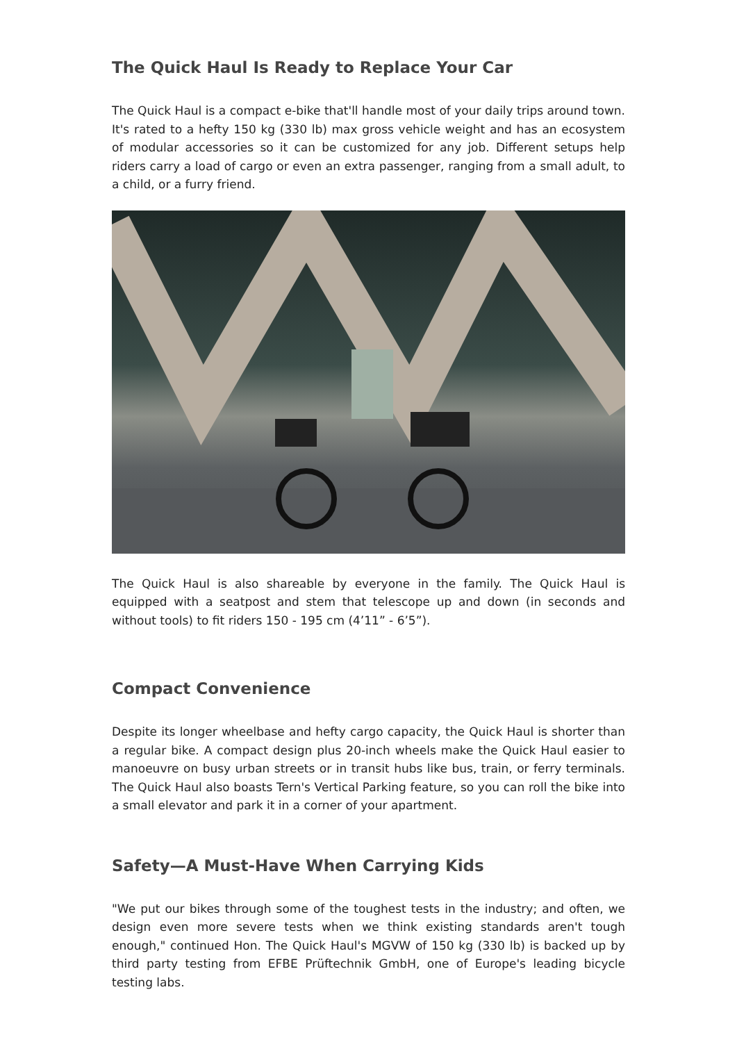The Quick Haul Is Ready to Replace Your Car
The Quick Haul is a compact e-bike that'll handle most of your daily trips around town. It's rated to a hefty 150 kg (330 lb) max gross vehicle weight and has an ecosystem of modular accessories so it can be customized for any job. Different setups help riders carry a load of cargo or even an extra passenger, ranging from a small adult, to a child, or a furry friend.
The Quick Haul is also shareable by everyone in the family. The Quick Haul is equipped with a seatpost and stem that telescope up and down (in seconds and without tools) to fit riders 150 - 195 cm (4’11” - 6’5”).
Compact Convenience
Despite its longer wheelbase and hefty cargo capacity, the Quick Haul is shorter than a regular bike. A compact design plus 20-inch wheels make the Quick Haul easier to manoeuvre on busy urban streets or in transit hubs like bus, train, or ferry terminals. The Quick Haul also boasts Tern's Vertical Parking feature, so you can roll the bike into a small elevator and park it in a corner of your apartment.
Safety—A Must-Have When Carrying Kids
"We put our bikes through some of the toughest tests in the industry; and often, we design even more severe tests when we think existing standards aren't tough enough," continued Hon. The Quick Haul's MGVW of 150 kg (330 lb) is backed up by third party testing from EFBE Prüftechnik GmbH, one of Europe's leading bicycle testing labs.